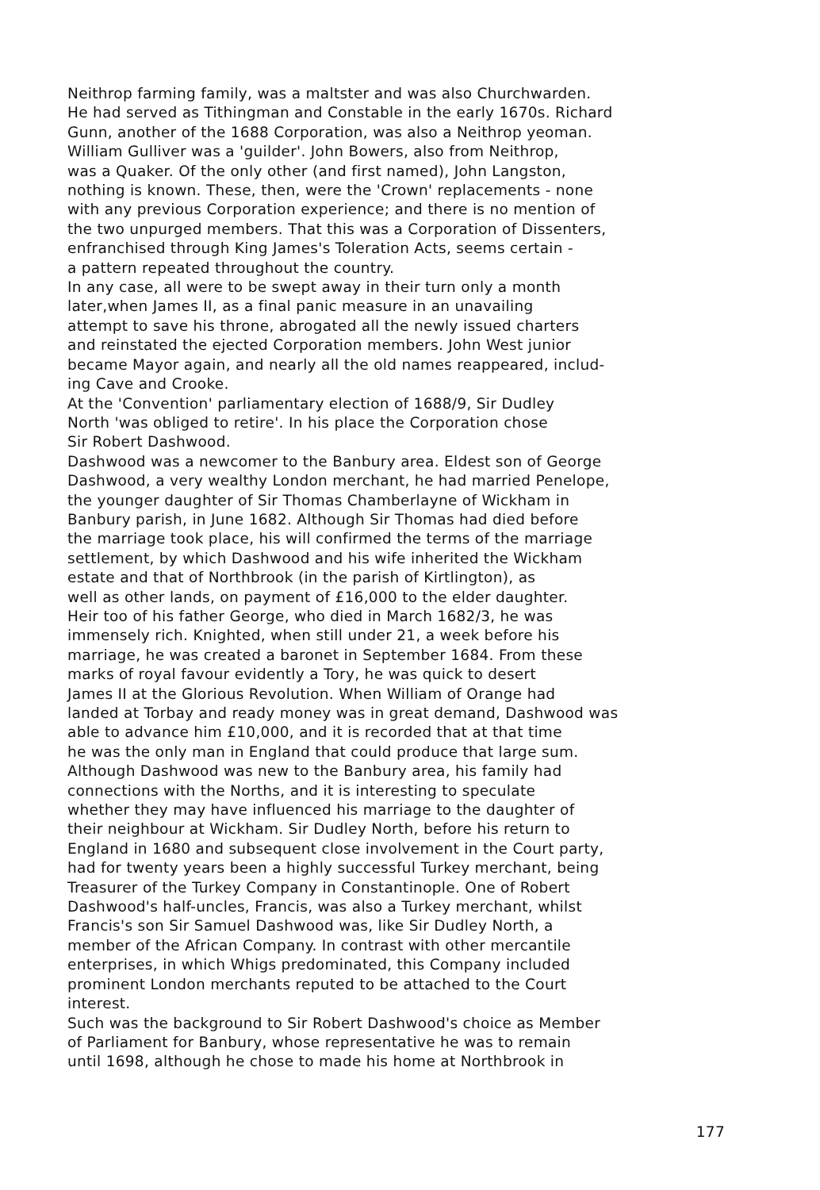Neithrop farming family, was a maltster and was also Churchwarden. He had served as Tithingman and Constable in the early 1670s. Richard Gunn, another of the 1688 Corporation, was also a Neithrop yeoman. William Gulliver was a 'guilder'. John Bowers, also from Neithrop, was a Quaker. Of the only other (and first named), John Langston, nothing is known. These, then, were the 'Crown' replacements - none with any previous Corporation experience; and there is no mention of the two unpurged members. That this was a Corporation of Dissenters, enfranchised through King James's Toleration Acts, seems certain - a pattern repeated throughout the country.
In any case, all were to be swept away in their turn only a month later,when James II, as a final panic measure in an unavailing attempt to save his throne, abrogated all the newly issued charters and reinstated the ejected Corporation members. John West junior became Mayor again, and nearly all the old names reappeared, includ- ing Cave and Crooke.
At the 'Convention' parliamentary election of 1688/9, Sir Dudley North 'was obliged to retire'. In his place the Corporation chose Sir Robert Dashwood.
Dashwood was a newcomer to the Banbury area. Eldest son of George Dashwood, a very wealthy London merchant, he had married Penelope, the younger daughter of Sir Thomas Chamberlayne of Wickham in Banbury parish, in June 1682. Although Sir Thomas had died before the marriage took place, his will confirmed the terms of the marriage settlement, by which Dashwood and his wife inherited the Wickham estate and that of Northbrook (in the parish of Kirtlington), as well as other lands, on payment of £16,000 to the elder daughter. Heir too of his father George, who died in March 1682/3, he was immensely rich. Knighted, when still under 21, a week before his marriage, he was created a baronet in September 1684. From these marks of royal favour evidently a Tory, he was quick to desert James II at the Glorious Revolution. When William of Orange had landed at Torbay and ready money was in great demand, Dashwood was able to advance him £10,000, and it is recorded that at that time he was the only man in England that could produce that large sum. Although Dashwood was new to the Banbury area, his family had connections with the Norths, and it is interesting to speculate whether they may have influenced his marriage to the daughter of their neighbour at Wickham. Sir Dudley North, before his return to England in 1680 and subsequent close involvement in the Court party, had for twenty years been a highly successful Turkey merchant, being Treasurer of the Turkey Company in Constantinople. One of Robert Dashwood's half-uncles, Francis, was also a Turkey merchant, whilst Francis's son Sir Samuel Dashwood was, like Sir Dudley North, a member of the African Company. In contrast with other mercantile enterprises, in which Whigs predominated, this Company included prominent London merchants reputed to be attached to the Court interest.
Such was the background to Sir Robert Dashwood's choice as Member of Parliament for Banbury, whose representative he was to remain until 1698, although he chose to made his home at Northbrook in
177